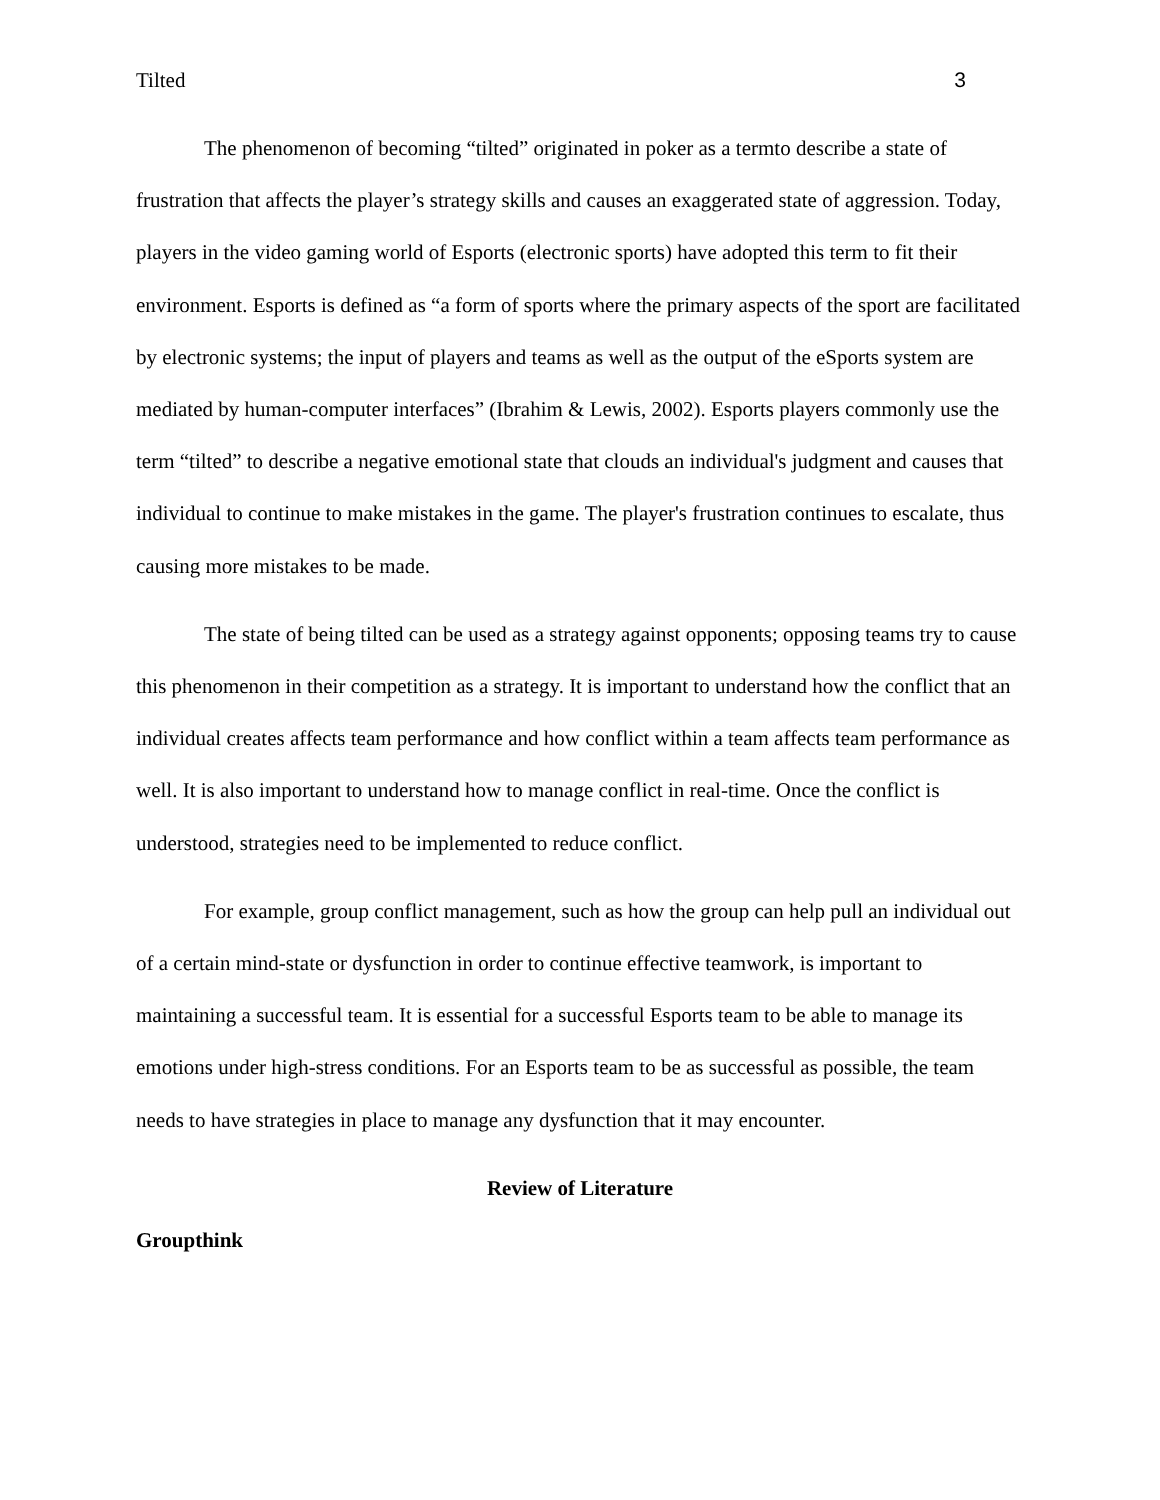Tilted 3
The phenomenon of becoming “tilted” originated in poker as a termto describe a state of frustration that affects the player’s strategy skills and causes an exaggerated state of aggression. Today, players in the video gaming world of Esports (electronic sports) have adopted this term to fit their environment. Esports is defined as “a form of sports where the primary aspects of the sport are facilitated by electronic systems; the input of players and teams as well as the output of the eSports system are mediated by human-computer interfaces” (Ibrahim & Lewis, 2002). Esports players commonly use the term “tilted” to describe a negative emotional state that clouds an individual's judgment and causes that individual to continue to make mistakes in the game. The player's frustration continues to escalate, thus causing more mistakes to be made.
The state of being tilted can be used as a strategy against opponents; opposing teams try to cause this phenomenon in their competition as a strategy. It is important to understand how the conflict that an individual creates affects team performance and how conflict within a team affects team performance as well. It is also important to understand how to manage conflict in real-time. Once the conflict is understood, strategies need to be implemented to reduce conflict.
For example, group conflict management, such as how the group can help pull an individual out of a certain mind-state or dysfunction in order to continue effective teamwork, is important to maintaining a successful team. It is essential for a successful Esports team to be able to manage its emotions under high-stress conditions. For an Esports team to be as successful as possible, the team needs to have strategies in place to manage any dysfunction that it may encounter.
Review of Literature
Groupthink